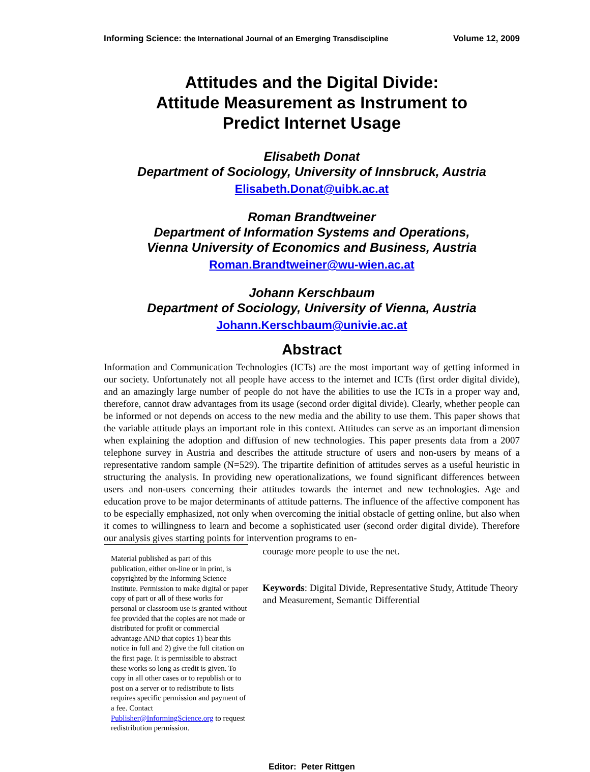Informing Science: the International Journal of an Emerging Transdiscipline Volume 12, 2009
Attitudes and the Digital Divide:
Attitude Measurement as Instrument to
Predict Internet Usage
Elisabeth Donat
Department of Sociology, University of Innsbruck, Austria
Elisabeth.Donat@uibk.ac.at
Roman Brandtweiner
Department of Information Systems and Operations,
Vienna University of Economics and Business, Austria
Roman.Brandtweiner@wu-wien.ac.at
Johann Kerschbaum
Department of Sociology, University of Vienna, Austria
Johann.Kerschbaum@univie.ac.at
Abstract
Information and Communication Technologies (ICTs) are the most important way of getting informed in our society. Unfortunately not all people have access to the internet and ICTs (first order digital divide), and an amazingly large number of people do not have the abilities to use the ICTs in a proper way and, therefore, cannot draw advantages from its usage (second order digital divide). Clearly, whether people can be informed or not depends on access to the new media and the ability to use them. This paper shows that the variable attitude plays an important role in this context. Attitudes can serve as an important dimension when explaining the adoption and diffusion of new technologies. This paper presents data from a 2007 telephone survey in Austria and describes the attitude structure of users and non-users by means of a representative random sample (N=529). The tripartite definition of attitudes serves as a useful heuristic in structuring the analysis. In providing new operationalizations, we found significant differences between users and non-users concerning their attitudes towards the internet and new technologies. Age and education prove to be major determinants of attitude patterns. The influence of the affective component has to be especially emphasized, not only when overcoming the initial obstacle of getting online, but also when it comes to willingness to learn and become a sophisticated user (second order digital divide). Therefore our analysis gives starting points for intervention programs to en-
Material published as part of this publication, either on-line or in print, is copyrighted by the Informing Science Institute. Permission to make digital or paper copy of part or all of these works for personal or classroom use is granted without fee provided that the copies are not made or distributed for profit or commercial advantage AND that copies 1) bear this notice in full and 2) give the full citation on the first page. It is permissible to abstract these works so long as credit is given. To copy in all other cases or to republish or to post on a server or to redistribute to lists requires specific permission and payment of a fee. Contact Publisher@InformingScience.org to request redistribution permission.
courage more people to use the net.
Keywords: Digital Divide, Representative Study, Attitude Theory and Measurement, Semantic Differential
Editor: Peter Rittgen